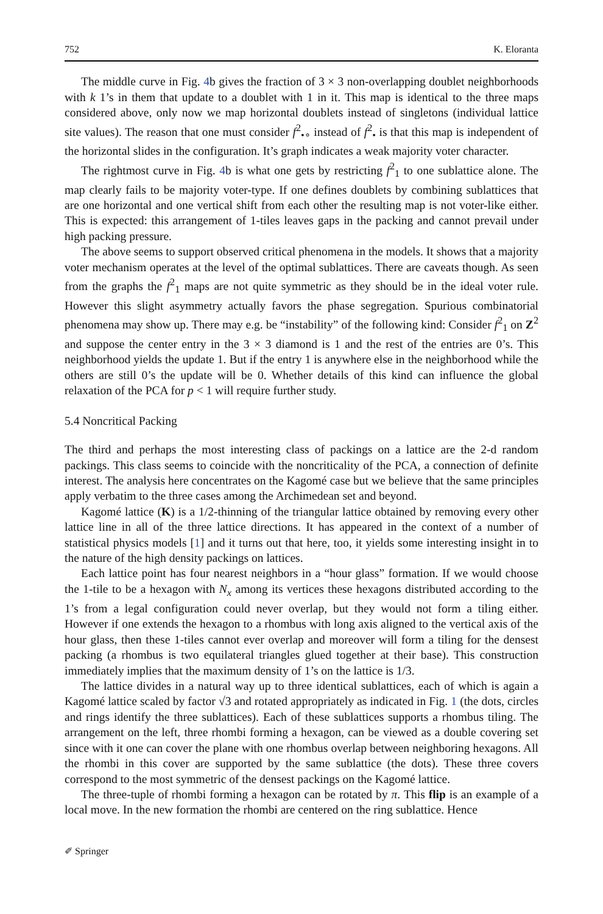752 K. Eloranta
The middle curve in Fig. 4b gives the fraction of 3 × 3 non-overlapping doublet neighborhoods with k 1’s in them that update to a doublet with 1 in it. This map is identical to the three maps considered above, only now we map horizontal doublets instead of singletons (individual lattice site values). The reason that one must consider f<sup>2</sup><sub>•∘</sub> instead of f<sup>2</sup><sub>•</sub> is that this map is independent of the horizontal slides in the configuration. It’s graph indicates a weak majority voter character.
The rightmost curve in Fig. 4b is what one gets by restricting f<sup>2</sup><sub>1</sub> to one sublattice alone. The map clearly fails to be majority voter-type. If one defines doublets by combining sublattices that are one horizontal and one vertical shift from each other the resulting map is not voter-like either. This is expected: this arrangement of 1-tiles leaves gaps in the packing and cannot prevail under high packing pressure.
The above seems to support observed critical phenomena in the models. It shows that a majority voter mechanism operates at the level of the optimal sublattices. There are caveats though. As seen from the graphs the f<sup>2</sup><sub>1</sub> maps are not quite symmetric as they should be in the ideal voter rule. However this slight asymmetry actually favors the phase segregation. Spurious combinatorial phenomena may show up. There may e.g. be “instability” of the following kind: Consider f<sup>2</sup><sub>1</sub> on Z<sup>2</sup> and suppose the center entry in the 3 × 3 diamond is 1 and the rest of the entries are 0’s. This neighborhood yields the update 1. But if the entry 1 is anywhere else in the neighborhood while the others are still 0’s the update will be 0. Whether details of this kind can influence the global relaxation of the PCA for p < 1 will require further study.
5.4 Noncritical Packing
The third and perhaps the most interesting class of packings on a lattice are the 2-d random packings. This class seems to coincide with the noncriticality of the PCA, a connection of definite interest. The analysis here concentrates on the Kagomé case but we believe that the same principles apply verbatim to the three cases among the Archimedean set and beyond.
Kagomé lattice (K) is a 1/2-thinning of the triangular lattice obtained by removing every other lattice line in all of the three lattice directions. It has appeared in the context of a number of statistical physics models [1] and it turns out that here, too, it yields some interesting insight in to the nature of the high density packings on lattices.
Each lattice point has four nearest neighbors in a “hour glass” formation. If we would choose the 1-tile to be a hexagon with N<sub>x</sub> among its vertices these hexagons distributed according to the 1’s from a legal configuration could never overlap, but they would not form a tiling either. However if one extends the hexagon to a rhombus with long axis aligned to the vertical axis of the hour glass, then these 1-tiles cannot ever overlap and moreover will form a tiling for the densest packing (a rhombus is two equilateral triangles glued together at their base). This construction immediately implies that the maximum density of 1’s on the lattice is 1/3.
The lattice divides in a natural way up to three identical sublattices, each of which is again a Kagomé lattice scaled by factor √3 and rotated appropriately as indicated in Fig. 1 (the dots, circles and rings identify the three sublattices). Each of these sublattices supports a rhombus tiling. The arrangement on the left, three rhombi forming a hexagon, can be viewed as a double covering set since with it one can cover the plane with one rhombus overlap between neighboring hexagons. All the rhombi in this cover are supported by the same sublattice (the dots). These three covers correspond to the most symmetric of the densest packings on the Kagomé lattice.
The three-tuple of rhombi forming a hexagon can be rotated by π. This flip is an example of a local move. In the new formation the rhombi are centered on the ring sublattice. Hence
✐ Springer